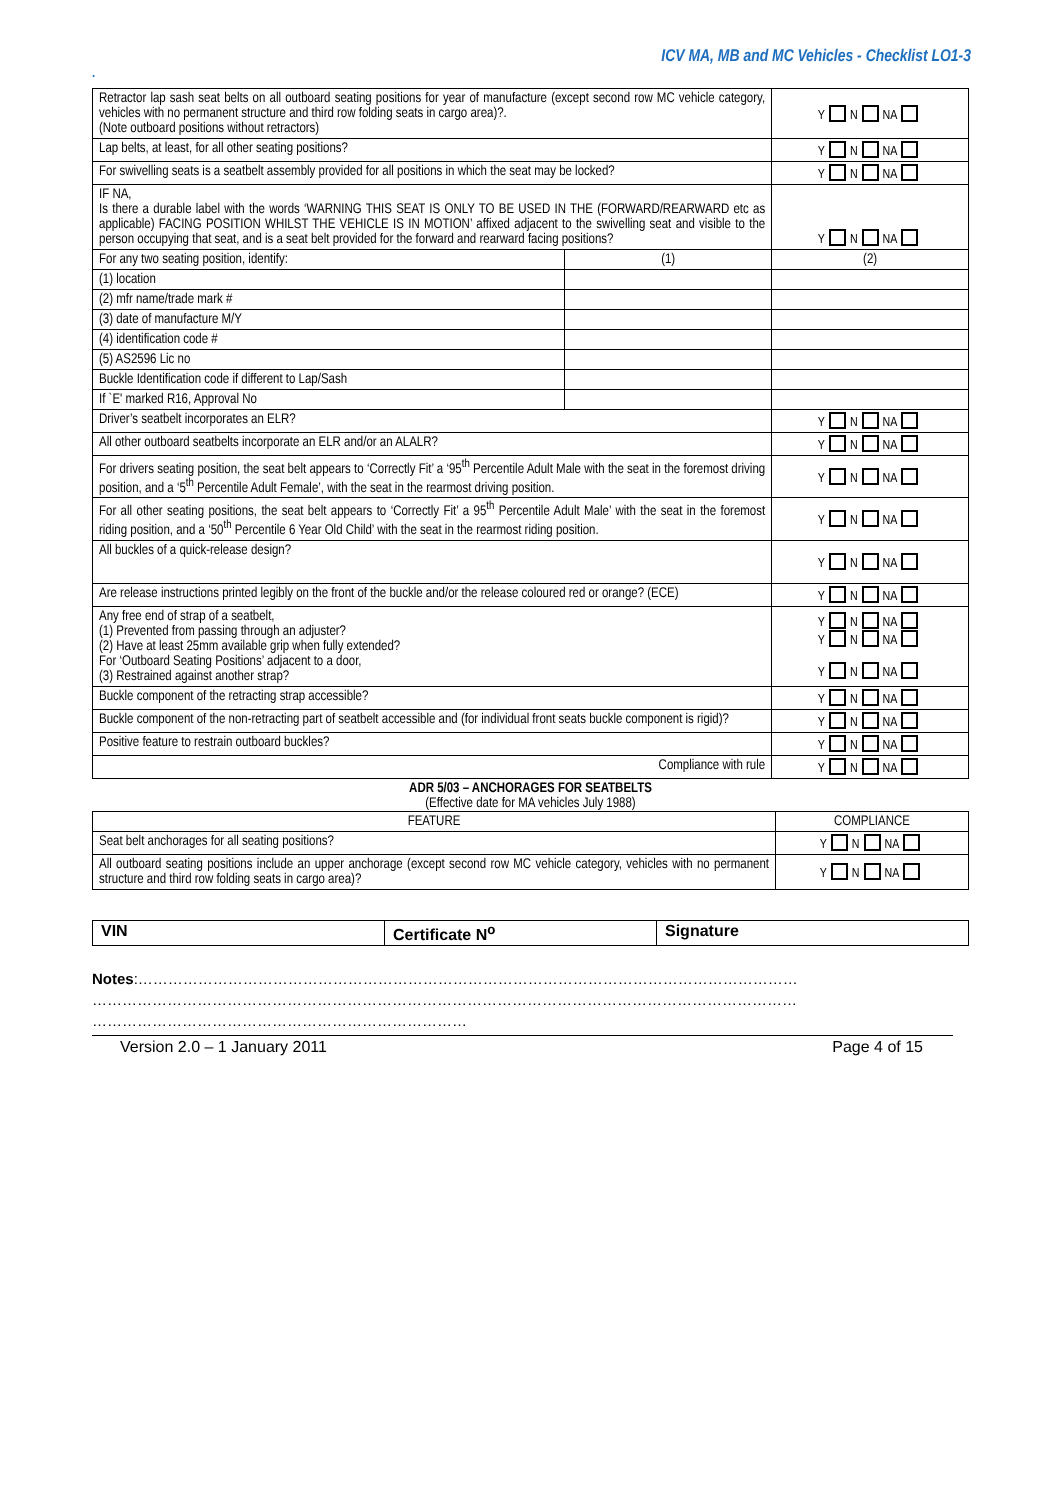ICV MA, MB and MC Vehicles - Checklist LO1-3
.
| Retractor lap sash seat belts on all outboard seating positions for year of manufacture (except second row MC vehicle category, vehicles with no permanent structure and third row folding seats in cargo area)?. (Note outboard positions without retractors) | | Y N NA |
| Lap belts, at least, for all other seating positions? | | Y N NA |
| For swivelling seats is a seatbelt assembly provided for all positions in which the seat may be locked? | | Y N NA |
| IF NA, Is there a durable label with the words ‘WARNING THIS SEAT IS ONLY TO BE USED IN THE (FORWARD/REARWARD etc as applicable) FACING POSITION WHILST THE VEHICLE IS IN MOTION’ affixed adjacent to the swivelling seat and visible to the person occupying that seat, and is a seat belt provided for the forward and rearward facing positions? | | Y N NA |
| For any two seating position, identify: | (1) | (2) |
| (1) location | | |
| (2) mfr name/trade mark # | | |
| (3) date of manufacture M/Y | | |
| (4) identification code # | | |
| (5) AS2596 Lic no | | |
| Buckle Identification code if different to Lap/Sash | | |
| If `E' marked R16, Approval No | | |
| Driver’s seatbelt incorporates an ELR? | | Y N NA |
| All other outboard seatbelts incorporate an ELR and/or an ALALR? | | Y N NA |
| For drivers seating position, the seat belt appears to ‘Correctly Fit’ a ‘95<sup>th</sup> Percentile Adult Male with the seat in the foremost driving position, and a ‘5<sup>th</sup> Percentile Adult Female’, with the seat in the rearmost driving position. | | Y N NA |
| For all other seating positions, the seat belt appears to ‘Correctly Fit’ a 95<sup>th</sup> Percentile Adult Male’ with the seat in the foremost riding position, and a ‘50<sup>th</sup> Percentile 6 Year Old Child’ with the seat in the rearmost riding position. | | Y N NA |
| All buckles of a quick-release design? | | Y N NA |
| Are release instructions printed legibly on the front of the buckle and/or the release coloured red or orange? (ECE) | | Y N NA |
| Any free end of strap of a seatbelt, (1) Prevented from passing through an adjuster? (2) Have at least 25mm available grip when fully extended? For ‘Outboard Seating Positions’ adjacent to a door, (3) Restrained against another strap? | | Y N NA Y N NA Y N NA |
| Buckle component of the retracting strap accessible? | | Y N NA |
| Buckle component of the non-retracting part of seatbelt accessible and (for individual front seats buckle component is rigid)? | | Y N NA |
| Positive feature to restrain outboard buckles? | | Y N NA |
| Compliance with rule | | Y N NA |
ADR 5/03 – ANCHORAGES FOR SEATBELTS
(Effective date for MA vehicles July 1988)
| FEATURE | COMPLIANCE |
| --- | --- |
| Seat belt anchorages for all seating positions? | Y N NA |
| All outboard seating positions include an upper anchorage (except second row MC vehicle category, vehicles with no permanent structure and third row folding seats in cargo area)? | Y N NA |
| VIN | Certificate N<sup>o</sup> | Signature |
Notes:……………………………………………………………………………………………………………………
……………………………………………………………………………………………………………………………
…………………………………………………………………
Version 2.0 – 1 January 2011 Page 4 of 15